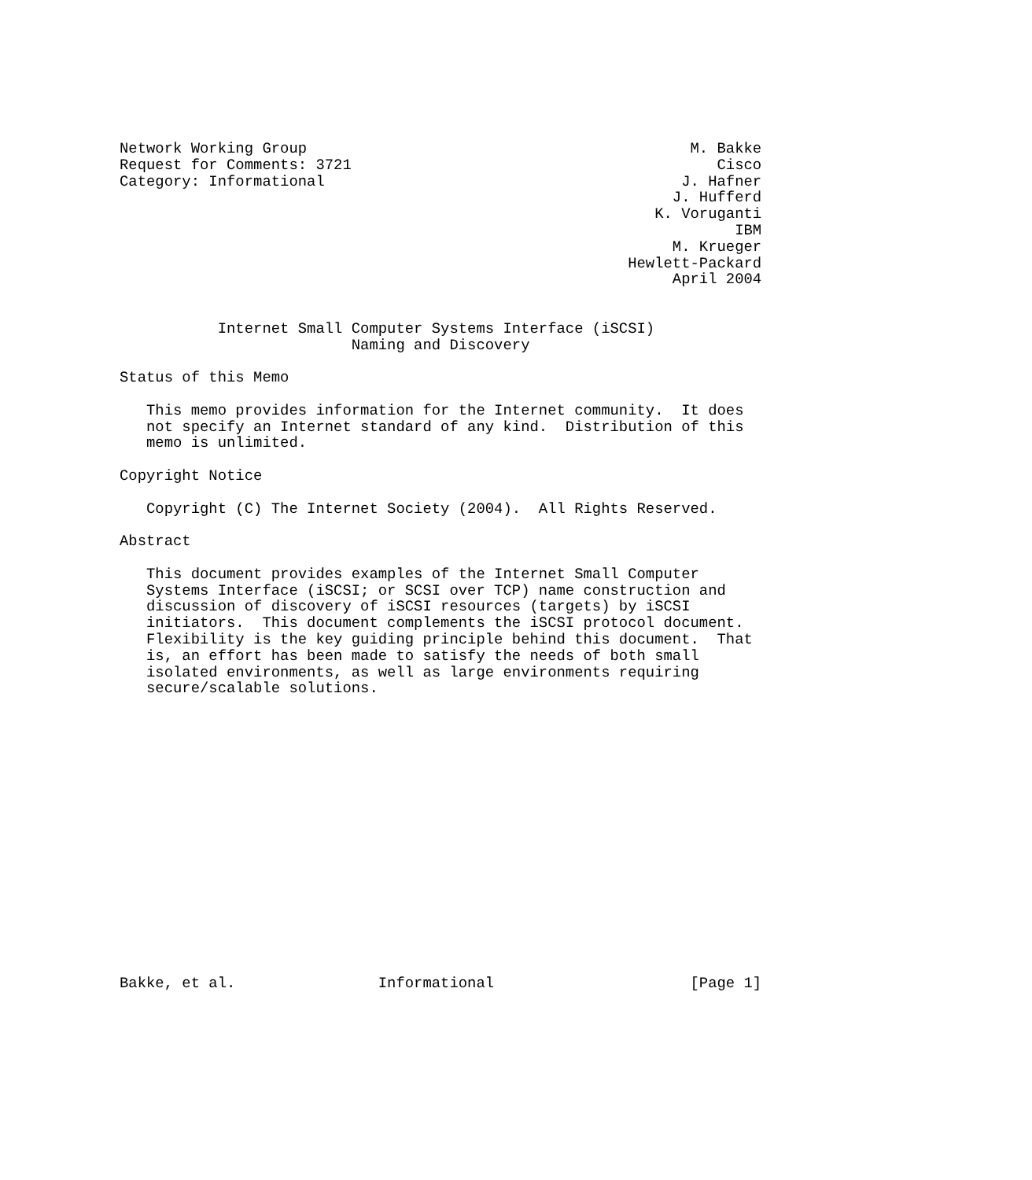Network Working Group                                           M. Bakke
Request for Comments: 3721                                         Cisco
Category: Informational                                        J. Hafner
                                                              J. Hufferd
                                                            K. Voruganti
                                                                     IBM
                                                              M. Krueger
                                                         Hewlett-Packard
                                                              April 2004


           Internet Small Computer Systems Interface (iSCSI)
                          Naming and Discovery

Status of this Memo

   This memo provides information for the Internet community.  It does
   not specify an Internet standard of any kind.  Distribution of this
   memo is unlimited.

Copyright Notice

   Copyright (C) The Internet Society (2004).  All Rights Reserved.

Abstract

   This document provides examples of the Internet Small Computer
   Systems Interface (iSCSI; or SCSI over TCP) name construction and
   discussion of discovery of iSCSI resources (targets) by iSCSI
   initiators.  This document complements the iSCSI protocol document.
   Flexibility is the key guiding principle behind this document.  That
   is, an effort has been made to satisfy the needs of both small
   isolated environments, as well as large environments requiring
   secure/scalable solutions.

















Bakke, et al.                Informational                      [Page 1]